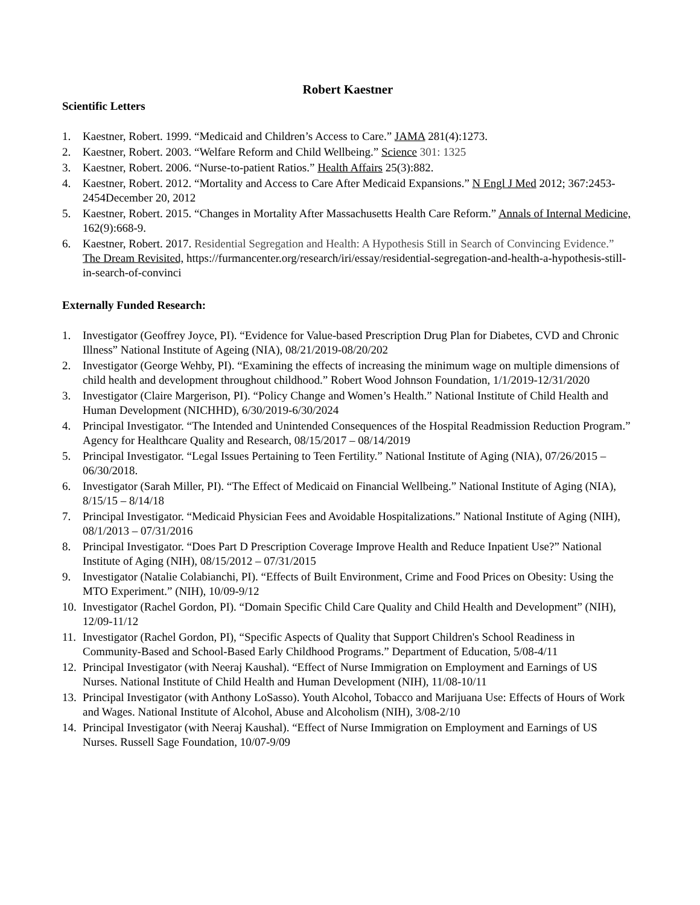Robert Kaestner
Scientific Letters
1. Kaestner, Robert. 1999. “Medicaid and Children’s Access to Care.” JAMA 281(4):1273.
2. Kaestner, Robert. 2003. “Welfare Reform and Child Wellbeing.” Science 301: 1325
3. Kaestner, Robert. 2006. “Nurse-to-patient Ratios.” Health Affairs 25(3):882.
4. Kaestner, Robert. 2012. “Mortality and Access to Care After Medicaid Expansions.” N Engl J Med 2012; 367:2453-2454December 20, 2012
5. Kaestner, Robert. 2015. “Changes in Mortality After Massachusetts Health Care Reform.” Annals of Internal Medicine, 162(9):668-9.
6. Kaestner, Robert. 2017. Residential Segregation and Health: A Hypothesis Still in Search of Convincing Evidence.” The Dream Revisited, https://furmancenter.org/research/iri/essay/residential-segregation-and-health-a-hypothesis-still-in-search-of-convinci
Externally Funded Research:
1. Investigator (Geoffrey Joyce, PI). “Evidence for Value-based Prescription Drug Plan for Diabetes, CVD and Chronic Illness” National Institute of Ageing (NIA), 08/21/2019-08/20/202
2. Investigator (George Wehby, PI). “Examining the effects of increasing the minimum wage on multiple dimensions of child health and development throughout childhood.” Robert Wood Johnson Foundation, 1/1/2019-12/31/2020
3. Investigator (Claire Margerison, PI). “Policy Change and Women’s Health.” National Institute of Child Health and Human Development (NICHHD), 6/30/2019-6/30/2024
4. Principal Investigator. “The Intended and Unintended Consequences of the Hospital Readmission Reduction Program.” Agency for Healthcare Quality and Research, 08/15/2017 – 08/14/2019
5. Principal Investigator. “Legal Issues Pertaining to Teen Fertility.” National Institute of Aging (NIA), 07/26/2015 – 06/30/2018.
6. Investigator (Sarah Miller, PI). “The Effect of Medicaid on Financial Wellbeing.” National Institute of Aging (NIA), 8/15/15 – 8/14/18
7. Principal Investigator. “Medicaid Physician Fees and Avoidable Hospitalizations.” National Institute of Aging (NIH), 08/1/2013 – 07/31/2016
8. Principal Investigator. “Does Part D Prescription Coverage Improve Health and Reduce Inpatient Use?” National Institute of Aging (NIH), 08/15/2012 – 07/31/2015
9. Investigator (Natalie Colabianchi, PI). “Effects of Built Environment, Crime and Food Prices on Obesity: Using the MTO Experiment.” (NIH), 10/09-9/12
10. Investigator (Rachel Gordon, PI). “Domain Specific Child Care Quality and Child Health and Development” (NIH), 12/09-11/12
11. Investigator (Rachel Gordon, PI), “Specific Aspects of Quality that Support Children's School Readiness in Community-Based and School-Based Early Childhood Programs.” Department of Education, 5/08-4/11
12. Principal Investigator (with Neeraj Kaushal). “Effect of Nurse Immigration on Employment and Earnings of US Nurses. National Institute of Child Health and Human Development (NIH), 11/08-10/11
13. Principal Investigator (with Anthony LoSasso). Youth Alcohol, Tobacco and Marijuana Use: Effects of Hours of Work and Wages. National Institute of Alcohol, Abuse and Alcoholism (NIH), 3/08-2/10
14. Principal Investigator (with Neeraj Kaushal). “Effect of Nurse Immigration on Employment and Earnings of US Nurses. Russell Sage Foundation, 10/07-9/09